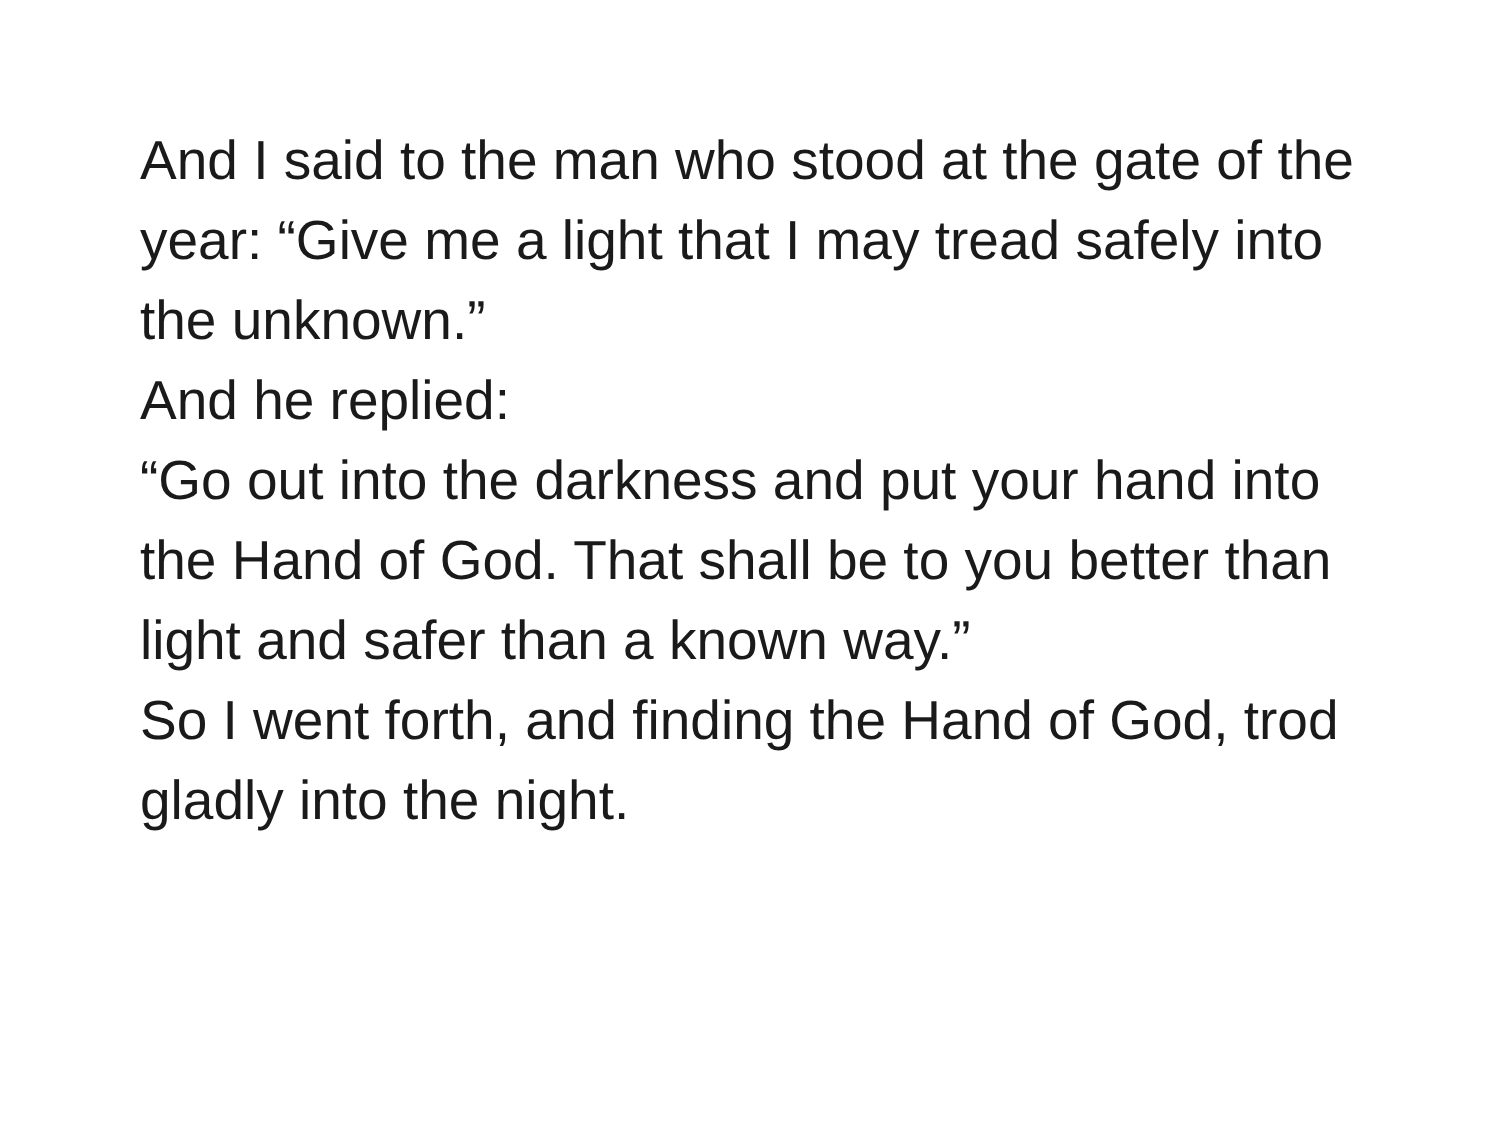And I said to the man who stood at the gate of the year: “Give me a light that I may tread safely into the unknown.”
And he replied:
“Go out into the darkness and put your hand into the Hand of God. That shall be to you better than light and safer than a known way.”
So I went forth, and finding the Hand of God, trod gladly into the night.